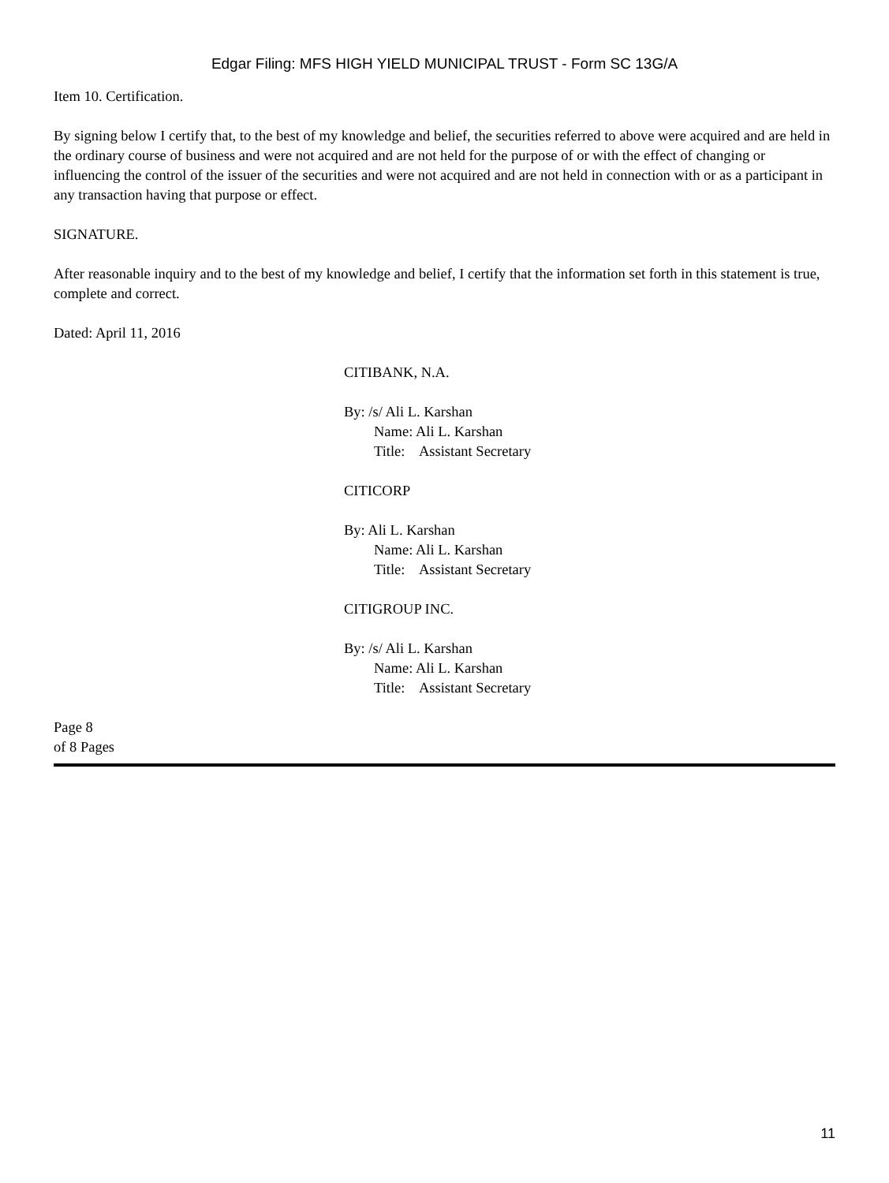Edgar Filing: MFS HIGH YIELD MUNICIPAL TRUST - Form SC 13G/A
Item 10. Certification.
By signing below I certify that, to the best of my knowledge and belief, the securities referred to above were acquired and are held in the ordinary course of business and were not acquired and are not held for the purpose of or with the effect of changing or influencing the control of the issuer of the securities and were not acquired and are not held in connection with or as a participant in any transaction having that purpose or effect.
SIGNATURE.
After reasonable inquiry and to the best of my knowledge and belief, I certify that the information set forth in this statement is true, complete and correct.
Dated: April 11, 2016
CITIBANK, N.A.
By: /s/ Ali L. Karshan
Name: Ali L. Karshan
Title: Assistant Secretary
CITICORP
By: Ali L. Karshan
Name: Ali L. Karshan
Title: Assistant Secretary
CITIGROUP INC.
By: /s/ Ali L. Karshan
Name: Ali L. Karshan
Title: Assistant Secretary
Page 8
of 8 Pages
11